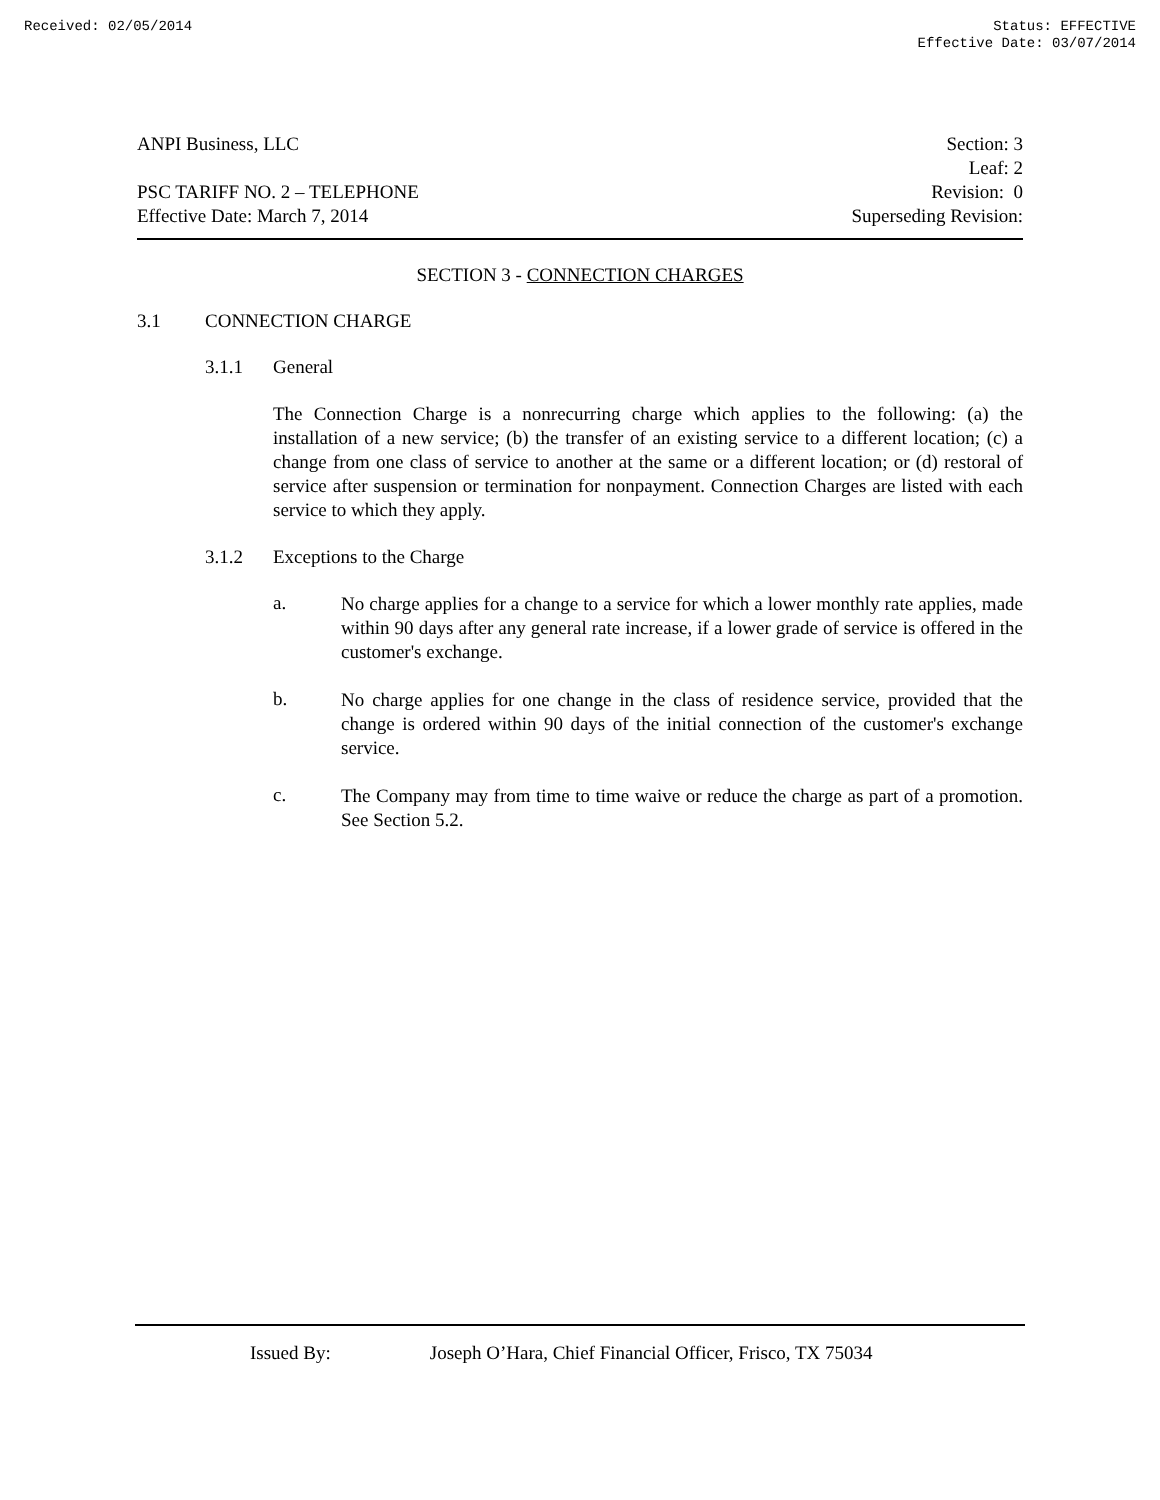Received: 02/05/2014 Status: EFFECTIVE
Effective Date: 03/07/2014
ANPI Business, LLC
PSC TARIFF NO. 2 – TELEPHONE
Effective Date: March 7, 2014
Section: 3
Leaf: 2
Revision: 0
Superseding Revision:
SECTION 3 - CONNECTION CHARGES
3.1 CONNECTION CHARGE
3.1.1 General
The Connection Charge is a nonrecurring charge which applies to the following: (a) the installation of a new service; (b) the transfer of an existing service to a different location; (c) a change from one class of service to another at the same or a different location; or (d) restoral of service after suspension or termination for nonpayment. Connection Charges are listed with each service to which they apply.
3.1.2 Exceptions to the Charge
a.
No charge applies for a change to a service for which a lower monthly rate applies, made within 90 days after any general rate increase, if a lower grade of service is offered in the customer's exchange.
b.
No charge applies for one change in the class of residence service, provided that the change is ordered within 90 days of the initial connection of the customer's exchange service.
c.
The Company may from time to time waive or reduce the charge as part of a promotion. See Section 5.2.
Issued By: Joseph O’Hara, Chief Financial Officer, Frisco, TX 75034